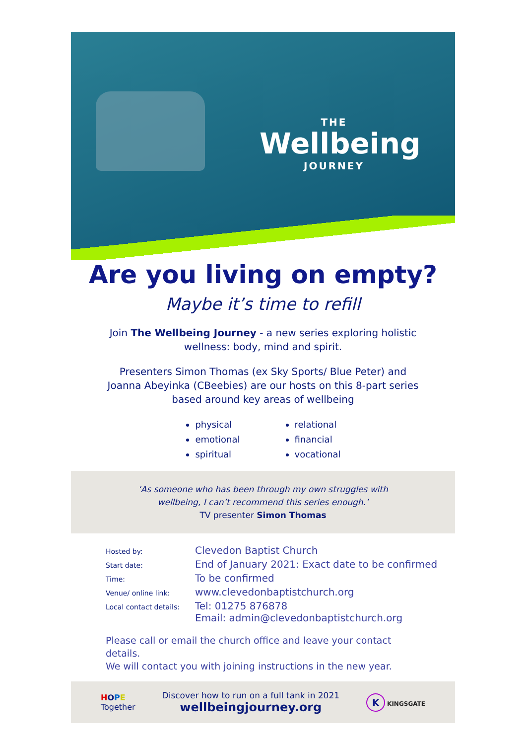THE
Wellbeing
JOURNEY
Are you living on empty?
Maybe it’s time to refill
Join The Wellbeing Journey - a new series exploring holistic
wellness: body, mind and spirit.
Presenters Simon Thomas (ex Sky Sports/ Blue Peter) and
Joanna Abeyinka (CBeebies) are our hosts on this 8-part series
based around key areas of wellbeing
physical
emotional
spiritual
relational
financial
vocational
‘As someone who has been through my own struggles with
wellbeing, I can’t recommend this series enough.’
TV presenter Simon Thomas
| Hosted by: | Clevedon Baptist Church |
| Start date: | End of January 2021: Exact date to be confirmed |
| Time: | To be confirmed |
| Venue/ online link: | www.clevedonbaptistchurch.org |
| Local contact details: | Tel: 01275 876878 Email: admin@clevedonbaptistchurch.org |
Please call or email the church office and leave your contact details.
We will contact you with joining instructions in the new year.
HOPE
Together
Discover how to run on a full tank in 2021
wellbeingjourney.org
K KINGSGATE